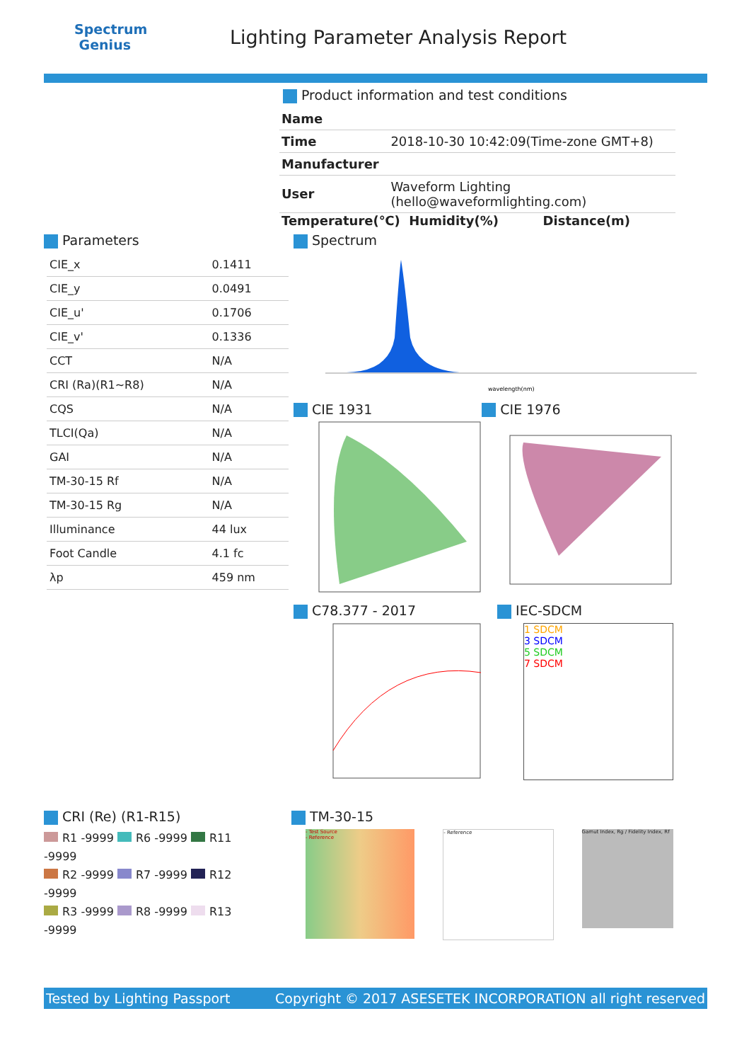Spectrum
Genius
Lighting Parameter Analysis Report
Product information and test conditions
| Name | |
| Time | 2018-10-30 10:42:09(Time-zone GMT+8) |
| Manufacturer | |
| User | Waveform Lighting (hello@waveformlighting.com) |
Temperature(℃) Humidity(%) Distance(m)
Parameters
| CIE_x | 0.1411 |
| CIE_y | 0.0491 |
| CIE_u' | 0.1706 |
| CIE_v' | 0.1336 |
| CCT | N/A |
| CRI (Ra)(R1~R8) | N/A |
| CQS | N/A |
| TLCI(Qa) | N/A |
| GAI | N/A |
| TM-30-15 Rf | N/A |
| TM-30-15 Rg | N/A |
| Illuminance | 44 lux |
| Foot Candle | 4.1 fc |
| λp | 459 nm |
Spectrum
wavelength(nm)
CIE 1931 CIE 1976
C78.377 - 2017 IEC-SDCM
1 SDCM
3 SDCM
5 SDCM
7 SDCM
CRI (Re) (R1-R15)
R1 -9999 R6 -9999 R11 -9999
R2 -9999 R7 -9999 R12 -9999
R3 -9999 R8 -9999 R13 -9999
TM-30-15
- Test Source
- Reference
- Reference
Gamut Index, Rg / Fidelity Index, Rf
Tested by Lighting Passport Copyright © 2017 ASESETEK INCORPORATION all right reserved